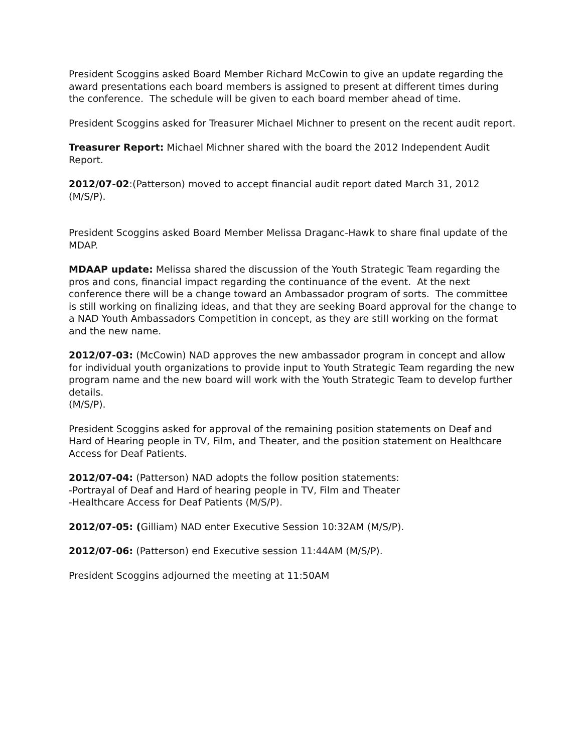President Scoggins asked Board Member Richard McCowin to give an update regarding the award presentations each board members is assigned to present at different times during the conference. The schedule will be given to each board member ahead of time.
President Scoggins asked for Treasurer Michael Michner to present on the recent audit report.
Treasurer Report: Michael Michner shared with the board the 2012 Independent Audit Report.
2012/07-02:(Patterson) moved to accept financial audit report dated March 31, 2012 (M/S/P).
President Scoggins asked Board Member Melissa Draganc-Hawk to share final update of the MDAP.
MDAAP update: Melissa shared the discussion of the Youth Strategic Team regarding the pros and cons, financial impact regarding the continuance of the event. At the next conference there will be a change toward an Ambassador program of sorts. The committee is still working on finalizing ideas, and that they are seeking Board approval for the change to a NAD Youth Ambassadors Competition in concept, as they are still working on the format and the new name.
2012/07-03: (McCowin) NAD approves the new ambassador program in concept and allow for individual youth organizations to provide input to Youth Strategic Team regarding the new program name and the new board will work with the Youth Strategic Team to develop further details.
(M/S/P).
President Scoggins asked for approval of the remaining position statements on Deaf and Hard of Hearing people in TV, Film, and Theater, and the position statement on Healthcare Access for Deaf Patients.
2012/07-04: (Patterson) NAD adopts the follow position statements:
-Portrayal of Deaf and Hard of hearing people in TV, Film and Theater
-Healthcare Access for Deaf Patients (M/S/P).
2012/07-05: (Gilliam) NAD enter Executive Session 10:32AM (M/S/P).
2012/07-06: (Patterson) end Executive session 11:44AM (M/S/P).
President Scoggins adjourned the meeting at 11:50AM